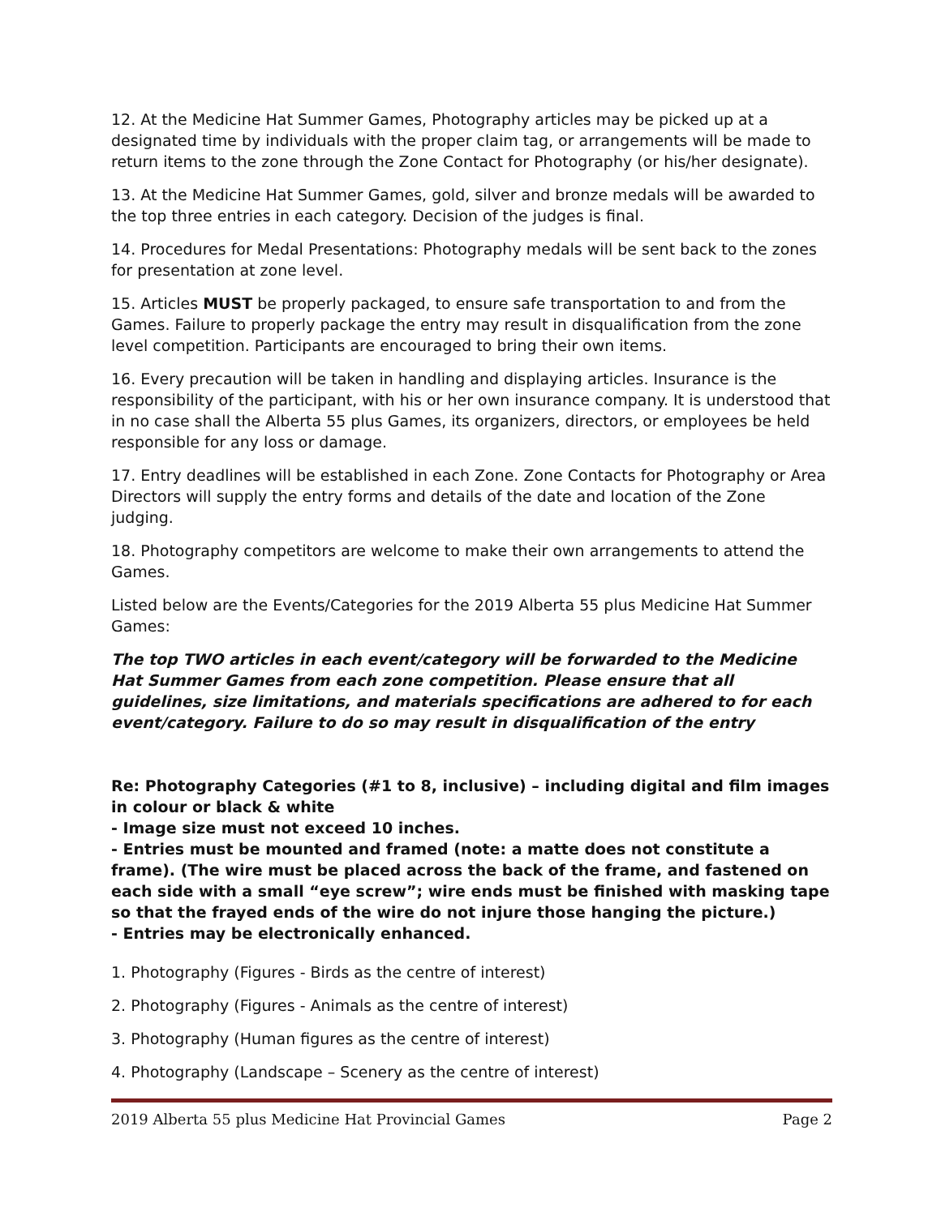12. At the Medicine Hat Summer Games, Photography articles may be picked up at a designated time by individuals with the proper claim tag, or arrangements will be made to return items to the zone through the Zone Contact for Photography (or his/her designate).
13. At the Medicine Hat Summer Games, gold, silver and bronze medals will be awarded to the top three entries in each category. Decision of the judges is final.
14. Procedures for Medal Presentations: Photography medals will be sent back to the zones for presentation at zone level.
15. Articles MUST be properly packaged, to ensure safe transportation to and from the Games. Failure to properly package the entry may result in disqualification from the zone level competition. Participants are encouraged to bring their own items.
16. Every precaution will be taken in handling and displaying articles. Insurance is the responsibility of the participant, with his or her own insurance company. It is understood that in no case shall the Alberta 55 plus Games, its organizers, directors, or employees be held responsible for any loss or damage.
17. Entry deadlines will be established in each Zone. Zone Contacts for Photography or Area Directors will supply the entry forms and details of the date and location of the Zone judging.
18. Photography competitors are welcome to make their own arrangements to attend the Games.
Listed below are the Events/Categories for the 2019 Alberta 55 plus Medicine Hat Summer Games:
The top TWO articles in each event/category will be forwarded to the Medicine Hat Summer Games from each zone competition. Please ensure that all guidelines, size limitations, and materials specifications are adhered to for each event/category. Failure to do so may result in disqualification of the entry
Re: Photography Categories (#1 to 8, inclusive) – including digital and film images in colour or black & white
- Image size must not exceed 10 inches.
- Entries must be mounted and framed (note: a matte does not constitute a frame). (The wire must be placed across the back of the frame, and fastened on each side with a small “eye screw”; wire ends must be finished with masking tape so that the frayed ends of the wire do not injure those hanging the picture.)
- Entries may be electronically enhanced.
1. Photography (Figures - Birds as the centre of interest)
2. Photography (Figures - Animals as the centre of interest)
3. Photography (Human figures as the centre of interest)
4. Photography (Landscape – Scenery as the centre of interest)
2019 Alberta 55 plus Medicine Hat Provincial Games Page 2